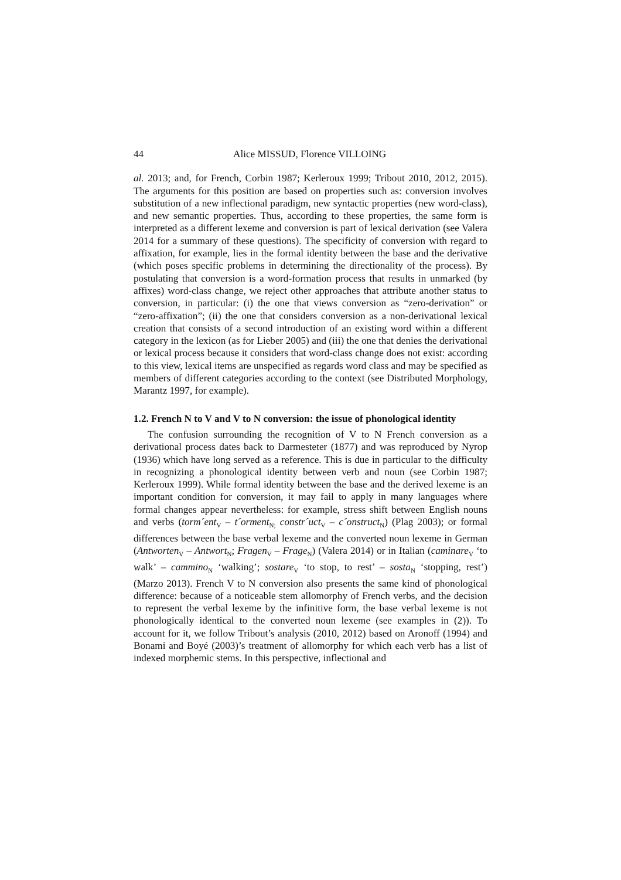44 Alice MISSUD, Florence VILLOING
al. 2013; and, for French, Corbin 1987; Kerleroux 1999; Tribout 2010, 2012, 2015). The arguments for this position are based on properties such as: conversion involves substitution of a new inflectional paradigm, new syntactic properties (new word-class), and new semantic properties. Thus, according to these properties, the same form is interpreted as a different lexeme and conversion is part of lexical derivation (see Valera 2014 for a summary of these questions). The specificity of conversion with regard to affixation, for example, lies in the formal identity between the base and the derivative (which poses specific problems in determining the directionality of the process). By postulating that conversion is a word-formation process that results in unmarked (by affixes) word-class change, we reject other approaches that attribute another status to conversion, in particular: (i) the one that views conversion as “zero-derivation” or “zero-affixation”; (ii) the one that considers conversion as a non-derivational lexical creation that consists of a second introduction of an existing word within a different category in the lexicon (as for Lieber 2005) and (iii) the one that denies the derivational or lexical process because it considers that word-class change does not exist: according to this view, lexical items are unspecified as regards word class and may be specified as members of different categories according to the context (see Distributed Morphology, Marantz 1997, for example).
1.2. French N to V and V to N conversion: the issue of phonological identity
The confusion surrounding the recognition of V to N French conversion as a derivational process dates back to Darmesteter (1877) and was reproduced by Nyrop (1936) which have long served as a reference. This is due in particular to the difficulty in recognizing a phonological identity between verb and noun (see Corbin 1987; Kerleroux 1999). While formal identity between the base and the derived lexeme is an important condition for conversion, it may fail to apply in many languages where formal changes appear nevertheless: for example, stress shift between English nouns and verbs (torm´ent<sub>V</sub> – t´orment<sub>N;</sub> constr´uct<sub>V</sub> – c´onstruct<sub>N</sub>) (Plag 2003); or formal differences between the base verbal lexeme and the converted noun lexeme in German (Antworten<sub>V</sub> – Antwort<sub>N</sub>; Fragen<sub>V</sub> – Frage<sub>N</sub>) (Valera 2014) or in Italian (caminare<sub>V</sub> ‘to walk’ – cammino<sub>N</sub> ‘walking’; sostare<sub>V</sub> ‘to stop, to rest’ – sosta<sub>N</sub> ‘stopping, rest’) (Marzo 2013). French V to N conversion also presents the same kind of phonological difference: because of a noticeable stem allomorphy of French verbs, and the decision to represent the verbal lexeme by the infinitive form, the base verbal lexeme is not phonologically identical to the converted noun lexeme (see examples in (2)). To account for it, we follow Tribout’s analysis (2010, 2012) based on Aronoff (1994) and Bonami and Boyé (2003)’s treatment of allomorphy for which each verb has a list of indexed morphemic stems. In this perspective, inflectional and